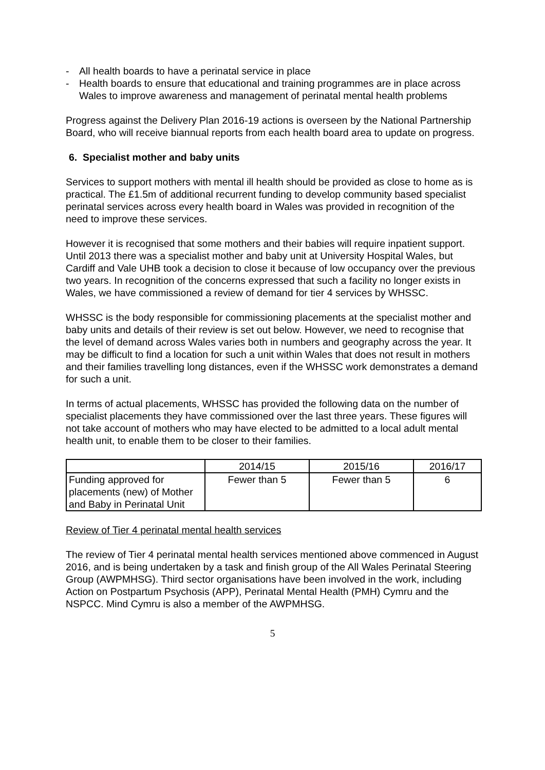- All health boards to have a perinatal service in place
- Health boards to ensure that educational and training programmes are in place across Wales to improve awareness and management of perinatal mental health problems
Progress against the Delivery Plan 2016-19 actions is overseen by the National Partnership Board, who will receive biannual reports from each health board area to update on progress.
6. Specialist mother and baby units
Services to support mothers with mental ill health should be provided as close to home as is practical. The £1.5m of additional recurrent funding to develop community based specialist perinatal services across every health board in Wales was provided in recognition of the need to improve these services.
However it is recognised that some mothers and their babies will require inpatient support. Until 2013 there was a specialist mother and baby unit at University Hospital Wales, but Cardiff and Vale UHB took a decision to close it because of low occupancy over the previous two years. In recognition of the concerns expressed that such a facility no longer exists in Wales, we have commissioned a review of demand for tier 4 services by WHSSC.
WHSSC is the body responsible for commissioning placements at the specialist mother and baby units and details of their review is set out below. However, we need to recognise that the level of demand across Wales varies both in numbers and geography across the year. It may be difficult to find a location for such a unit within Wales that does not result in mothers and their families travelling long distances, even if the WHSSC work demonstrates a demand for such a unit.
In terms of actual placements, WHSSC has provided the following data on the number of specialist placements they have commissioned over the last three years. These figures will not take account of mothers who may have elected to be admitted to a local adult mental health unit, to enable them to be closer to their families.
| | 2014/15 | 2015/16 | 2016/17 |
| Funding approved for placements (new) of Mother and Baby in Perinatal Unit | Fewer than 5 | Fewer than 5 | 6 |
Review of Tier 4 perinatal mental health services
The review of Tier 4 perinatal mental health services mentioned above commenced in August 2016, and is being undertaken by a task and finish group of the All Wales Perinatal Steering Group (AWPMHSG). Third sector organisations have been involved in the work, including Action on Postpartum Psychosis (APP), Perinatal Mental Health (PMH) Cymru and the NSPCC. Mind Cymru is also a member of the AWPMHSG.
5